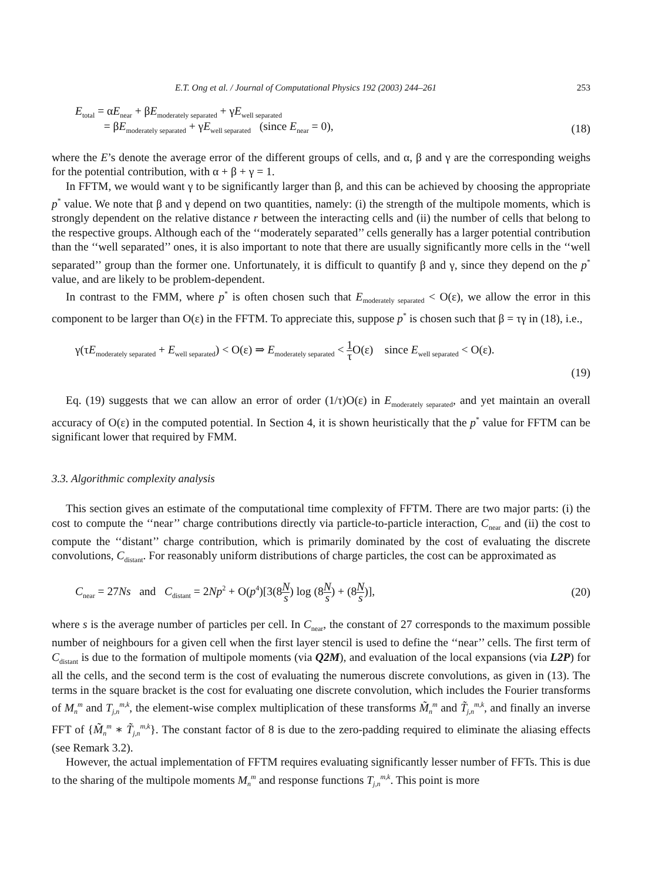E.T. Ong et al. / Journal of Computational Physics 192 (2003) 244–261 253
E<sub>total</sub> = αE<sub>near</sub> + βE<sub>moderately separated</sub> + γE<sub>well separated</sub>
= βE<sub>moderately separated</sub> + γE<sub>well separated</sub> (since E<sub>near</sub> = 0),
(18)
where the E’s denote the average error of the different groups of cells, and α, β and γ are the corresponding weighs for the potential contribution, with α + β + γ = 1.
In FFTM, we would want γ to be significantly larger than β, and this can be achieved by choosing the appropriate p<sup>*</sup> value. We note that β and γ depend on two quantities, namely: (i) the strength of the multipole moments, which is strongly dependent on the relative distance r between the interacting cells and (ii) the number of cells that belong to the respective groups. Although each of the ‘‘moderately separated’’ cells generally has a larger potential contribution than the ‘‘well separated’’ ones, it is also important to note that there are usually significantly more cells in the ‘‘well separated’’ group than the former one. Unfortunately, it is difficult to quantify β and γ, since they depend on the p<sup>*</sup> value, and are likely to be problem-dependent.
In contrast to the FMM, where p<sup>*</sup> is often chosen such that E<sub>moderately separated</sub> < O(ε), we allow the error in this component to be larger than O(ε) in the FFTM. To appreciate this, suppose p<sup>*</sup> is chosen such that β = τγ in (18), i.e.,
γ(τE<sub>moderately separated</sub> + E<sub>well separated</sub>) < O(ε) ⇒ E<sub>moderately separated</sub> < 1 τ O(ε) since E<sub>well separated</sub> < O(ε).
(19)
Eq. (19) suggests that we can allow an error of order (1/τ)O(ε) in E<sub>moderately separated</sub>, and yet maintain an overall accuracy of O(ε) in the computed potential. In Section 4, it is shown heuristically that the p<sup>*</sup> value for FFTM can be significant lower that required by FMM.
3.3. Algorithmic complexity analysis
This section gives an estimate of the computational time complexity of FFTM. There are two major parts: (i) the cost to compute the ‘‘near’’ charge contributions directly via particle-to-particle interaction, C<sub>near</sub> and (ii) the cost to compute the ‘‘distant’’ charge contribution, which is primarily dominated by the cost of evaluating the discrete convolutions, C<sub>distant</sub>. For reasonably uniform distributions of charge particles, the cost can be approximated as
C<sub>near</sub> = 27Ns and C<sub>distant</sub> = 2Np<sup>2</sup> + O(p<sup>4</sup>)[3(8N s) log (8N s) + (8N s)],
(20)
where s is the average number of particles per cell. In C<sub>near</sub>, the constant of 27 corresponds to the maximum possible number of neighbours for a given cell when the first layer stencil is used to define the ‘‘near’’ cells. The first term of C<sub>distant</sub> is due to the formation of multipole moments (via Q2M), and evaluation of the local expansions (via L2P) for all the cells, and the second term is the cost of evaluating the numerous discrete convolutions, as given in (13). The terms in the square bracket is the cost for evaluating one discrete convolution, which includes the Fourier transforms of M<sub>n</sub><sup>m</sup> and T<sub>j,n</sub><sup>m,k</sup>, the element-wise complex multiplication of these transforms M̃<sub>n</sub><sup>m</sup> and T̃<sub>j,n</sub><sup>m,k</sup>, and finally an inverse FFT of {M̃<sub>n</sub><sup>m</sup> ∗ T̃<sub>j,n</sub><sup>m,k</sup>}. The constant factor of 8 is due to the zero-padding required to eliminate the aliasing effects (see Remark 3.2).
However, the actual implementation of FFTM requires evaluating significantly lesser number of FFTs. This is due to the sharing of the multipole moments M<sub>n</sub><sup>m</sup> and response functions T<sub>j,n</sub><sup>m,k</sup>. This point is more